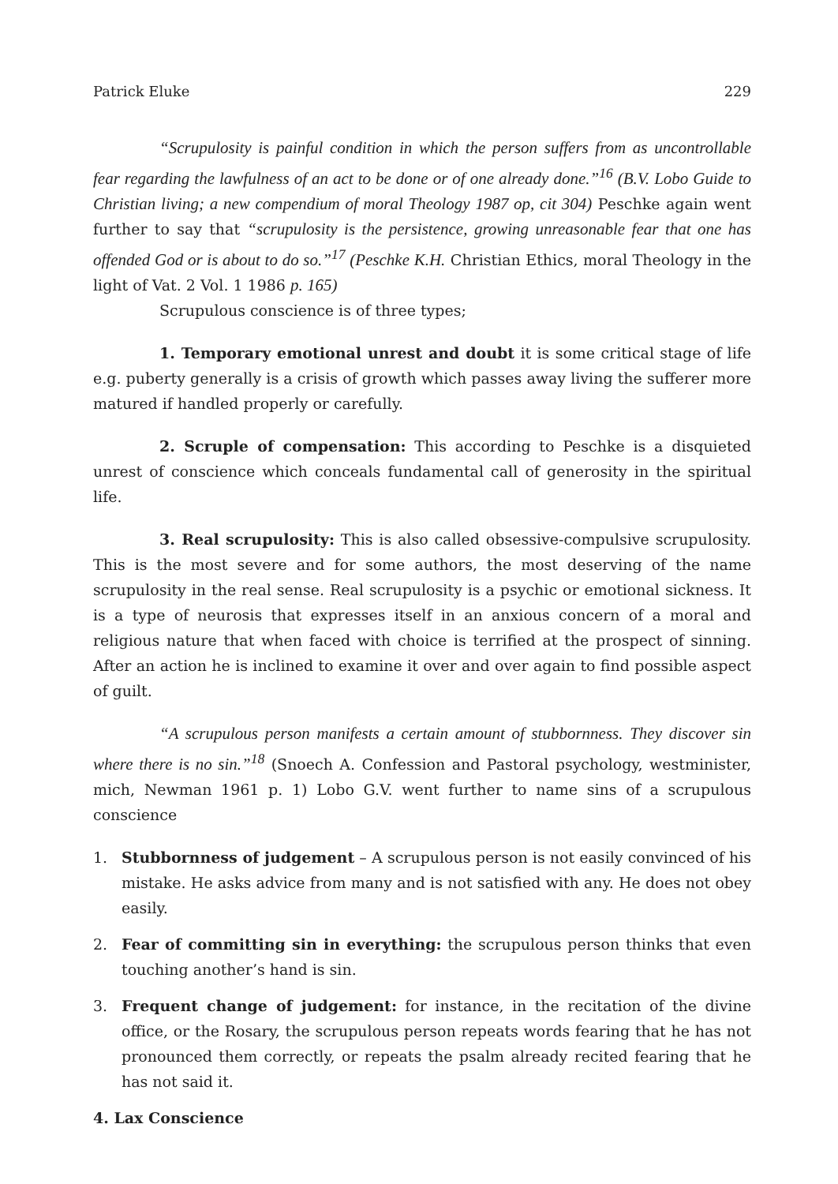Patrick Eluke 229
“Scrupulosity is painful condition in which the person suffers from as uncontrollable fear regarding the lawfulness of an act to be done or of one already done.”<sup>16</sup> (B.V. Lobo Guide to Christian living; a new compendium of moral Theology 1987 op, cit 304) Peschke again went further to say that “scrupulosity is the persistence, growing unreasonable fear that one has offended God or is about to do so.”<sup>17</sup> (Peschke K.H. Christian Ethics, moral Theology in the light of Vat. 2 Vol. 1 1986 p. 165)
Scrupulous conscience is of three types;
1. Temporary emotional unrest and doubt it is some critical stage of life e.g. puberty generally is a crisis of growth which passes away living the sufferer more matured if handled properly or carefully.
2. Scruple of compensation: This according to Peschke is a disquieted unrest of conscience which conceals fundamental call of generosity in the spiritual life.
3. Real scrupulosity: This is also called obsessive-compulsive scrupulosity. This is the most severe and for some authors, the most deserving of the name scrupulosity in the real sense. Real scrupulosity is a psychic or emotional sickness. It is a type of neurosis that expresses itself in an anxious concern of a moral and religious nature that when faced with choice is terrified at the prospect of sinning. After an action he is inclined to examine it over and over again to find possible aspect of guilt.
“A scrupulous person manifests a certain amount of stubbornness. They discover sin where there is no sin.”<sup>18</sup> (Snoech A. Confession and Pastoral psychology, westminister, mich, Newman 1961 p. 1) Lobo G.V. went further to name sins of a scrupulous conscience
1. Stubbornness of judgement – A scrupulous person is not easily convinced of his mistake. He asks advice from many and is not satisfied with any. He does not obey easily.
2. Fear of committing sin in everything: the scrupulous person thinks that even touching another’s hand is sin.
3. Frequent change of judgement: for instance, in the recitation of the divine office, or the Rosary, the scrupulous person repeats words fearing that he has not pronounced them correctly, or repeats the psalm already recited fearing that he has not said it.
4. Lax Conscience